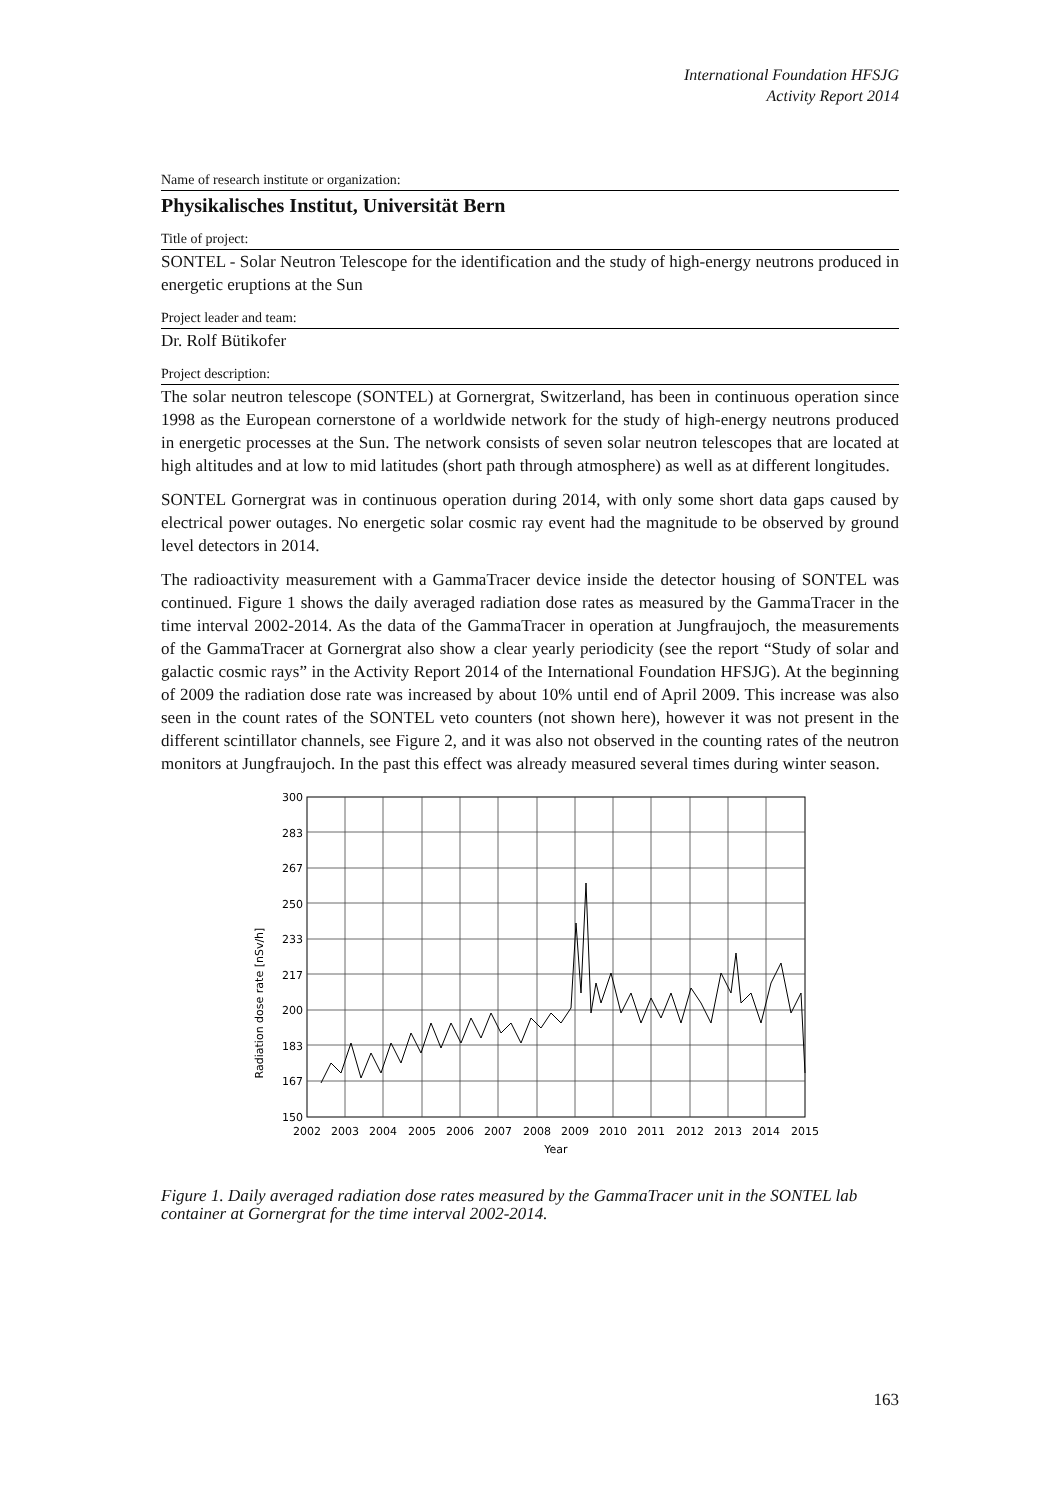International Foundation HFSJG
Activity Report 2014
Name of research institute or organization:
Physikalisches Institut, Universität Bern
Title of project:
SONTEL - Solar Neutron Telescope for the identification and the study of high-energy neutrons produced in energetic eruptions at the Sun
Project leader and team:
Dr. Rolf Bütikofer
Project description:
The solar neutron telescope (SONTEL) at Gornergrat, Switzerland, has been in continuous operation since 1998 as the European cornerstone of a worldwide network for the study of high-energy neutrons produced in energetic processes at the Sun. The network consists of seven solar neutron telescopes that are located at high altitudes and at low to mid latitudes (short path through atmosphere) as well as at different longitudes.
SONTEL Gornergrat was in continuous operation during 2014, with only some short data gaps caused by electrical power outages. No energetic solar cosmic ray event had the magnitude to be observed by ground level detectors in 2014.
The radioactivity measurement with a GammaTracer device inside the detector housing of SONTEL was continued. Figure 1 shows the daily averaged radiation dose rates as measured by the GammaTracer in the time interval 2002-2014. As the data of the GammaTracer in operation at Jungfraujoch, the measurements of the GammaTracer at Gornergrat also show a clear yearly periodicity (see the report “Study of solar and galactic cosmic rays” in the Activity Report 2014 of the International Foundation HFSJG). At the beginning of 2009 the radiation dose rate was increased by about 10% until end of April 2009. This increase was also seen in the count rates of the SONTEL veto counters (not shown here), however it was not present in the different scintillator channels, see Figure 2, and it was also not observed in the counting rates of the neutron monitors at Jungfraujoch. In the past this effect was already measured several times during winter season.
Radiation dose rate [nSv/h]
300
283
267
250
233
217
200
183
167
150
2002
2003
2004
2005
2006
2007
2008
2009
2010
2011
2012
2013
2014
2015
Year
Figure 1. Daily averaged radiation dose rates measured by the GammaTracer unit in the SONTEL lab container at Gornergrat for the time interval 2002-2014.
163